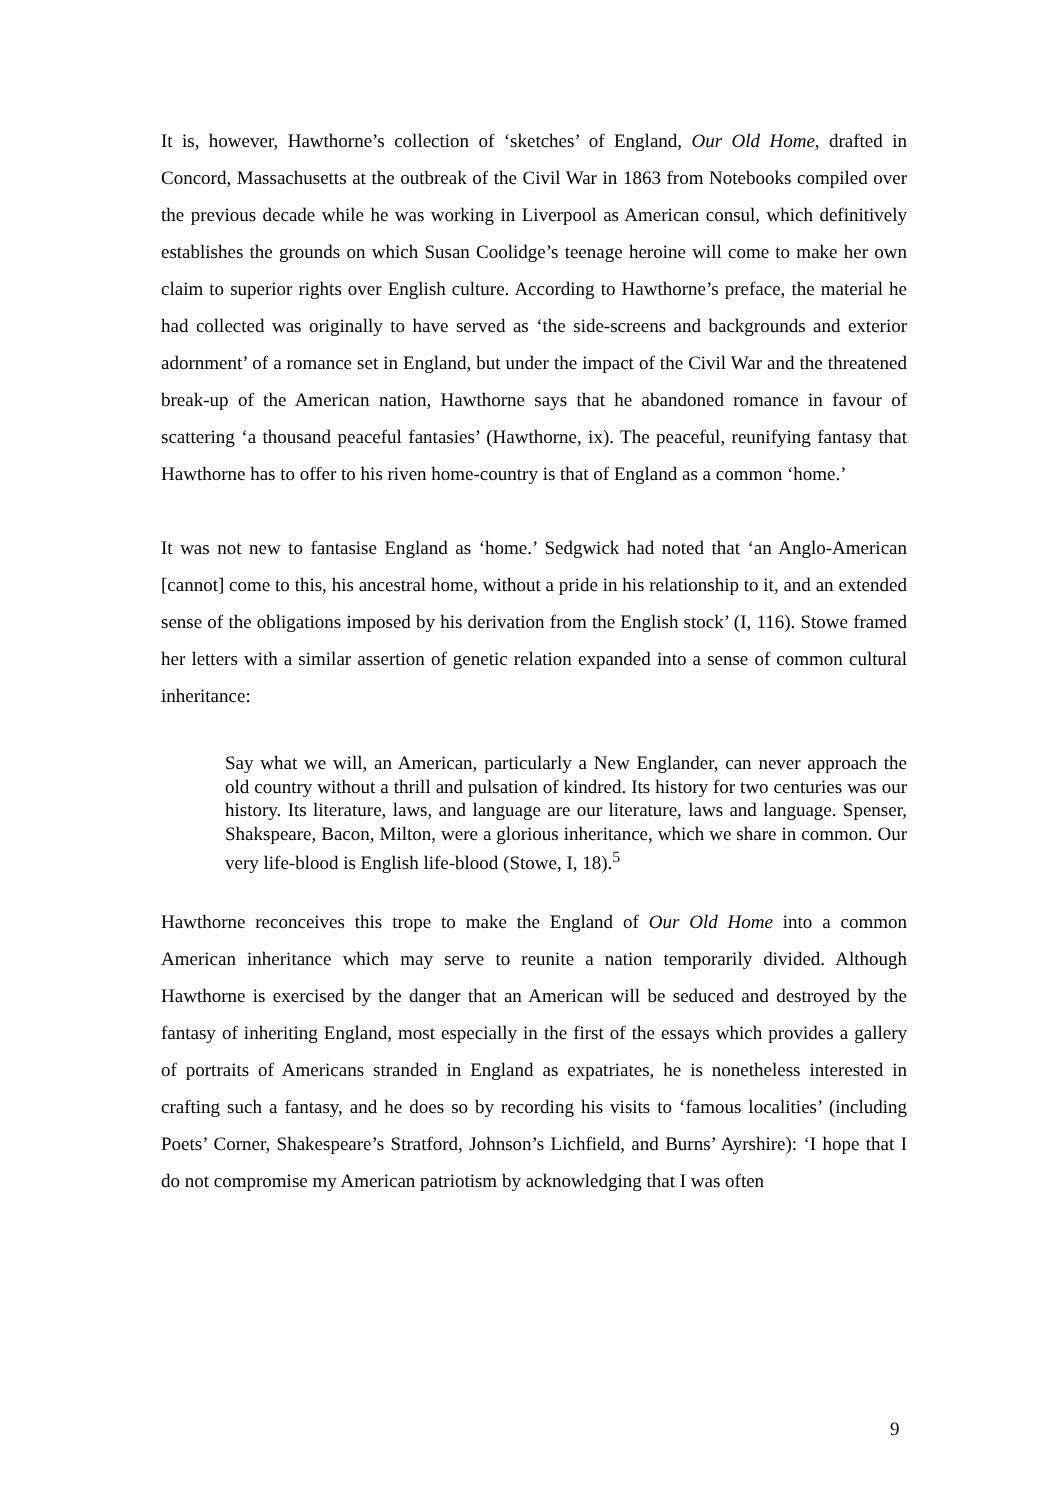It is, however, Hawthorne’s collection of ‘sketches’ of England, Our Old Home, drafted in Concord, Massachusetts at the outbreak of the Civil War in 1863 from Notebooks compiled over the previous decade while he was working in Liverpool as American consul, which definitively establishes the grounds on which Susan Coolidge’s teenage heroine will come to make her own claim to superior rights over English culture. According to Hawthorne’s preface, the material he had collected was originally to have served as ‘the side-screens and backgrounds and exterior adornment’ of a romance set in England, but under the impact of the Civil War and the threatened break-up of the American nation, Hawthorne says that he abandoned romance in favour of scattering ‘a thousand peaceful fantasies’ (Hawthorne, ix). The peaceful, reunifying fantasy that Hawthorne has to offer to his riven home-country is that of England as a common ‘home.’
It was not new to fantasise England as ‘home.’ Sedgwick had noted that ‘an Anglo-American [cannot] come to this, his ancestral home, without a pride in his relationship to it, and an extended sense of the obligations imposed by his derivation from the English stock’ (I, 116). Stowe framed her letters with a similar assertion of genetic relation expanded into a sense of common cultural inheritance:
Say what we will, an American, particularly a New Englander, can never approach the old country without a thrill and pulsation of kindred. Its history for two centuries was our history. Its literature, laws, and language are our literature, laws and language. Spenser, Shakspeare, Bacon, Milton, were a glorious inheritance, which we share in common. Our very life-blood is English life-blood (Stowe, I, 18).<sup>5</sup>
Hawthorne reconceives this trope to make the England of Our Old Home into a common American inheritance which may serve to reunite a nation temporarily divided. Although Hawthorne is exercised by the danger that an American will be seduced and destroyed by the fantasy of inheriting England, most especially in the first of the essays which provides a gallery of portraits of Americans stranded in England as expatriates, he is nonetheless interested in crafting such a fantasy, and he does so by recording his visits to ‘famous localities’ (including Poets’ Corner, Shakespeare’s Stratford, Johnson’s Lichfield, and Burns’ Ayrshire): ‘I hope that I do not compromise my American patriotism by acknowledging that I was often
9